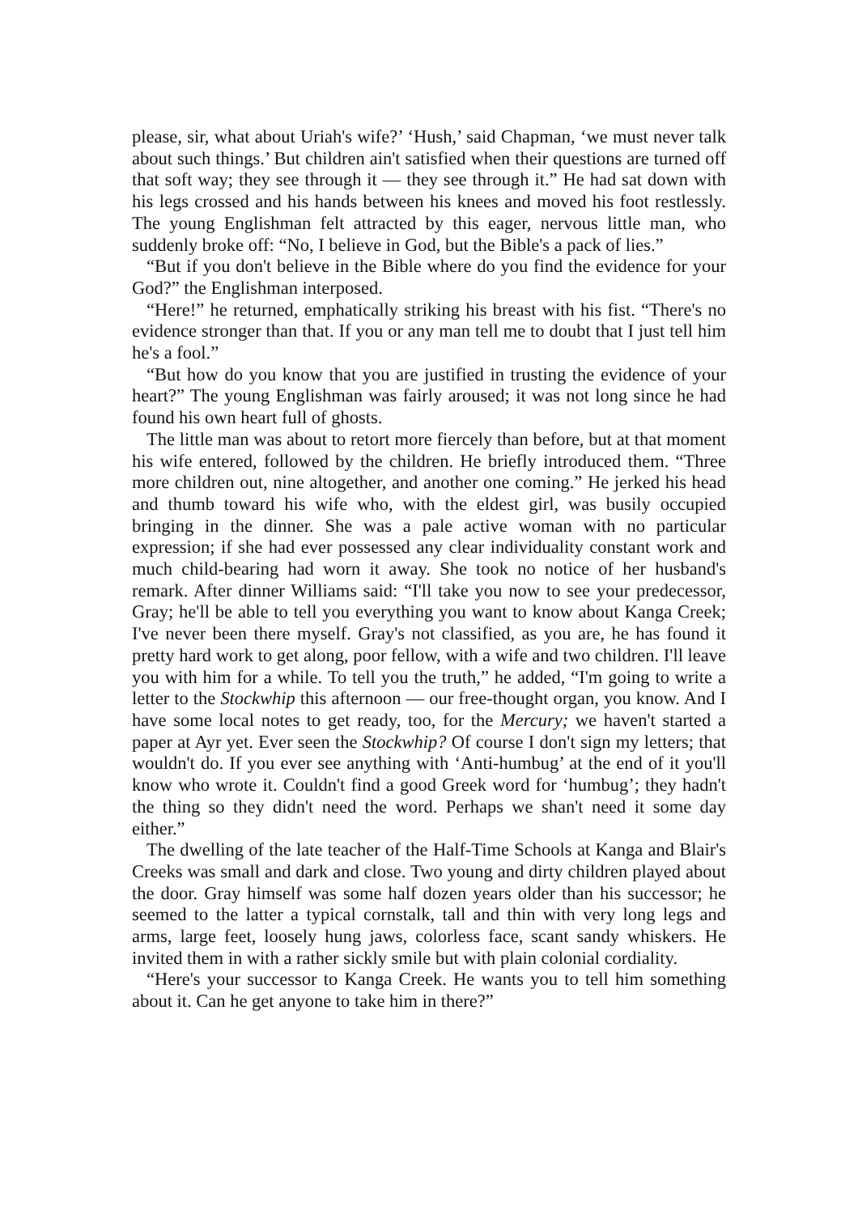please, sir, what about Uriah's wife?’ ‘Hush,’ said Chapman, ‘we must never talk about such things.’ But children ain't satisfied when their questions are turned off that soft way; they see through it — they see through it.” He had sat down with his legs crossed and his hands between his knees and moved his foot restlessly. The young Englishman felt attracted by this eager, nervous little man, who suddenly broke off: “No, I believe in God, but the Bible's a pack of lies.”
“But if you don't believe in the Bible where do you find the evidence for your God?” the Englishman interposed.
“Here!” he returned, emphatically striking his breast with his fist. “There's no evidence stronger than that. If you or any man tell me to doubt that I just tell him he's a fool.”
“But how do you know that you are justified in trusting the evidence of your heart?” The young Englishman was fairly aroused; it was not long since he had found his own heart full of ghosts.
The little man was about to retort more fiercely than before, but at that moment his wife entered, followed by the children. He briefly introduced them. “Three more children out, nine altogether, and another one coming.” He jerked his head and thumb toward his wife who, with the eldest girl, was busily occupied bringing in the dinner. She was a pale active woman with no particular expression; if she had ever possessed any clear individuality constant work and much child-bearing had worn it away. She took no notice of her husband's remark. After dinner Williams said: “I'll take you now to see your predecessor, Gray; he'll be able to tell you everything you want to know about Kanga Creek; I've never been there myself. Gray's not classified, as you are, he has found it pretty hard work to get along, poor fellow, with a wife and two children. I'll leave you with him for a while. To tell you the truth,” he added, “I'm going to write a letter to the Stockwhip this afternoon — our free-thought organ, you know. And I have some local notes to get ready, too, for the Mercury; we haven't started a paper at Ayr yet. Ever seen the Stockwhip? Of course I don't sign my letters; that wouldn't do. If you ever see anything with ‘Anti-humbug’ at the end of it you'll know who wrote it. Couldn't find a good Greek word for ‘humbug’; they hadn't the thing so they didn't need the word. Perhaps we shan't need it some day either.”
The dwelling of the late teacher of the Half-Time Schools at Kanga and Blair's Creeks was small and dark and close. Two young and dirty children played about the door. Gray himself was some half dozen years older than his successor; he seemed to the latter a typical cornstalk, tall and thin with very long legs and arms, large feet, loosely hung jaws, colorless face, scant sandy whiskers. He invited them in with a rather sickly smile but with plain colonial cordiality.
“Here's your successor to Kanga Creek. He wants you to tell him something about it. Can he get anyone to take him in there?”